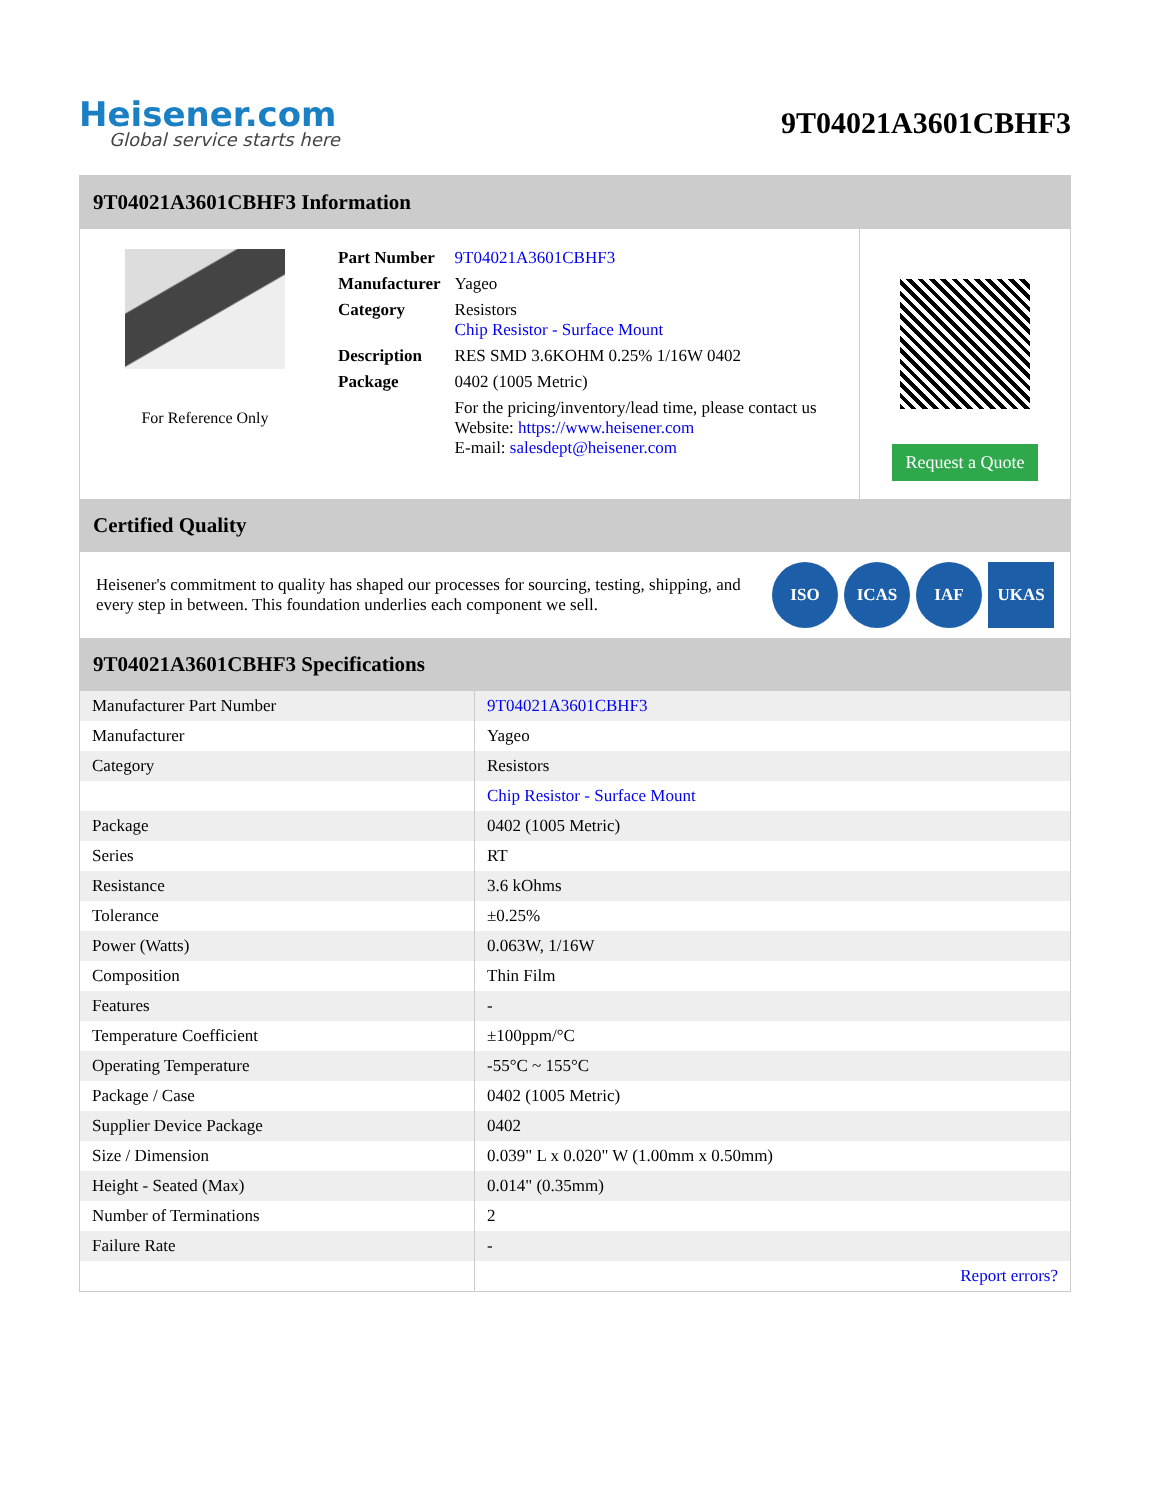Heisener.com
Global service starts here
9T04021A3601CBHF3
9T04021A3601CBHF3 Information
For Reference Only
| Part Number | 9T04021A3601CBHF3 |
| Manufacturer | Yageo |
| Category | Resistors Chip Resistor - Surface Mount |
| Description | RES SMD 3.6KOHM 0.25% 1/16W 0402 |
| Package | 0402 (1005 Metric) |
| | For the pricing/inventory/lead time, please contact us Website: https://www.heisener.com E-mail: salesdept@heisener.com |
Request a Quote
Certified Quality
Heisener's commitment to quality has shaped our processes for sourcing, testing, shipping, and every step in between. This foundation underlies each component we sell.
ISO ICAS IAF UKAS
9T04021A3601CBHF3 Specifications
| Manufacturer Part Number | 9T04021A3601CBHF3 |
| Manufacturer | Yageo |
| Category | Resistors |
| | Chip Resistor - Surface Mount |
| Package | 0402 (1005 Metric) |
| Series | RT |
| Resistance | 3.6 kOhms |
| Tolerance | ±0.25% |
| Power (Watts) | 0.063W, 1/16W |
| Composition | Thin Film |
| Features | - |
| Temperature Coefficient | ±100ppm/°C |
| Operating Temperature | -55°C ~ 155°C |
| Package / Case | 0402 (1005 Metric) |
| Supplier Device Package | 0402 |
| Size / Dimension | 0.039" L x 0.020" W (1.00mm x 0.50mm) |
| Height - Seated (Max) | 0.014" (0.35mm) |
| Number of Terminations | 2 |
| Failure Rate | - |
| | Report errors? |